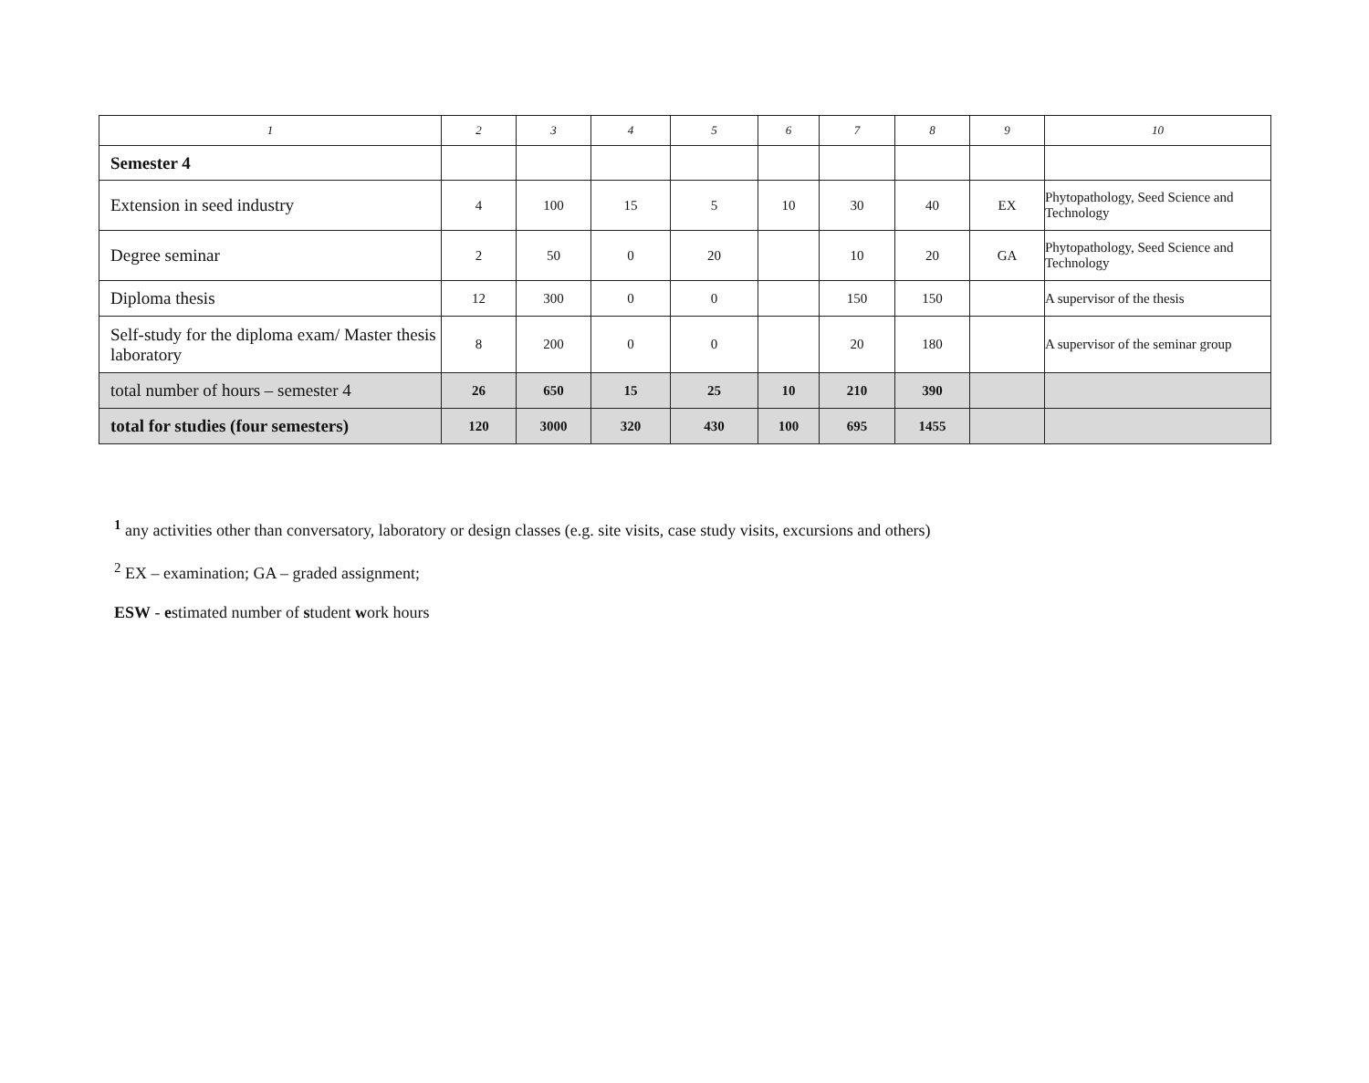| 1 | 2 | 3 | 4 | 5 | 6 | 7 | 8 | 9 | 10 |
| --- | --- | --- | --- | --- | --- | --- | --- | --- | --- |
| Semester 4 | | | | | | | | | |
| Extension in seed industry | 4 | 100 | 15 | 5 | 10 | 30 | 40 | EX | Phytopathology, Seed Science and Technology |
| Degree seminar | 2 | 50 | 0 | 20 | | 10 | 20 | GA | Phytopathology, Seed Science and Technology |
| Diploma thesis | 12 | 300 | 0 | 0 | | 150 | 150 | | A supervisor of the thesis |
| Self-study for the diploma exam/ Master thesis laboratory | 8 | 200 | 0 | 0 | | 20 | 180 | | A supervisor of the seminar group |
| total number of hours – semester 4 | 26 | 650 | 15 | 25 | 10 | 210 | 390 | | |
| total for studies (four semesters) | 120 | 3000 | 320 | 430 | 100 | 695 | 1455 | | |
<sup>1</sup> any activities other than conversatory, laboratory or design classes (e.g. site visits, case study visits, excursions and others)
<sup>2</sup> EX – examination; GA – graded assignment;
ESW - estimated number of student work hours